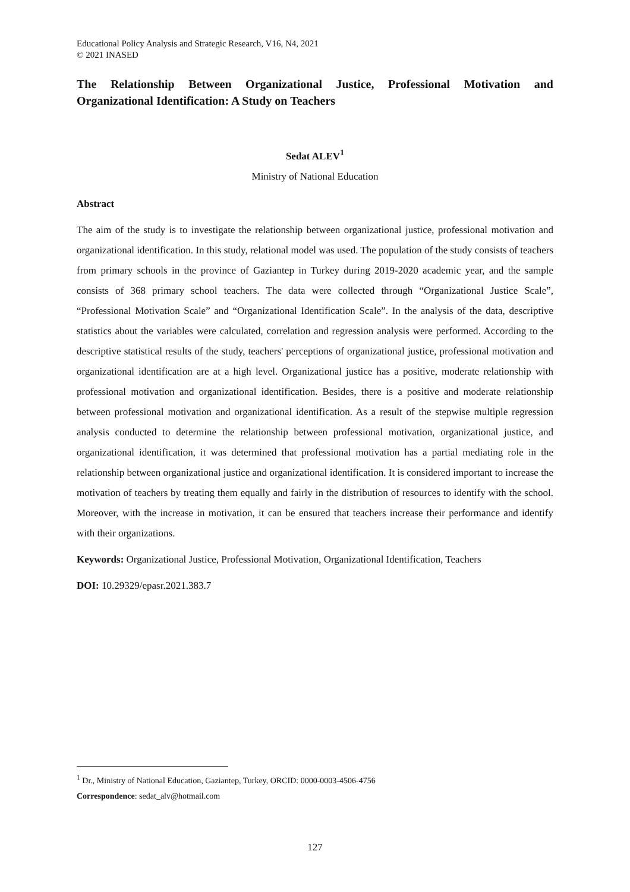Educational Policy Analysis and Strategic Research, V16, N4, 2021
© 2021 INASED
The Relationship Between Organizational Justice, Professional Motivation and Organizational Identification: A Study on Teachers
Sedat ALEV<sup>1</sup>
Ministry of National Education
Abstract
The aim of the study is to investigate the relationship between organizational justice, professional motivation and organizational identification. In this study, relational model was used. The population of the study consists of teachers from primary schools in the province of Gaziantep in Turkey during 2019-2020 academic year, and the sample consists of 368 primary school teachers. The data were collected through “Organizational Justice Scale”, “Professional Motivation Scale” and “Organizational Identification Scale”. In the analysis of the data, descriptive statistics about the variables were calculated, correlation and regression analysis were performed. According to the descriptive statistical results of the study, teachers' perceptions of organizational justice, professional motivation and organizational identification are at a high level. Organizational justice has a positive, moderate relationship with professional motivation and organizational identification. Besides, there is a positive and moderate relationship between professional motivation and organizational identification. As a result of the stepwise multiple regression analysis conducted to determine the relationship between professional motivation, organizational justice, and organizational identification, it was determined that professional motivation has a partial mediating role in the relationship between organizational justice and organizational identification. It is considered important to increase the motivation of teachers by treating them equally and fairly in the distribution of resources to identify with the school. Moreover, with the increase in motivation, it can be ensured that teachers increase their performance and identify with their organizations.
Keywords: Organizational Justice, Professional Motivation, Organizational Identification, Teachers
DOI: 10.29329/epasr.2021.383.7
<sup>1</sup> Dr., Ministry of National Education, Gaziantep, Turkey, ORCID: 0000-0003-4506-4756
Correspondence: sedat_alv@hotmail.com
127